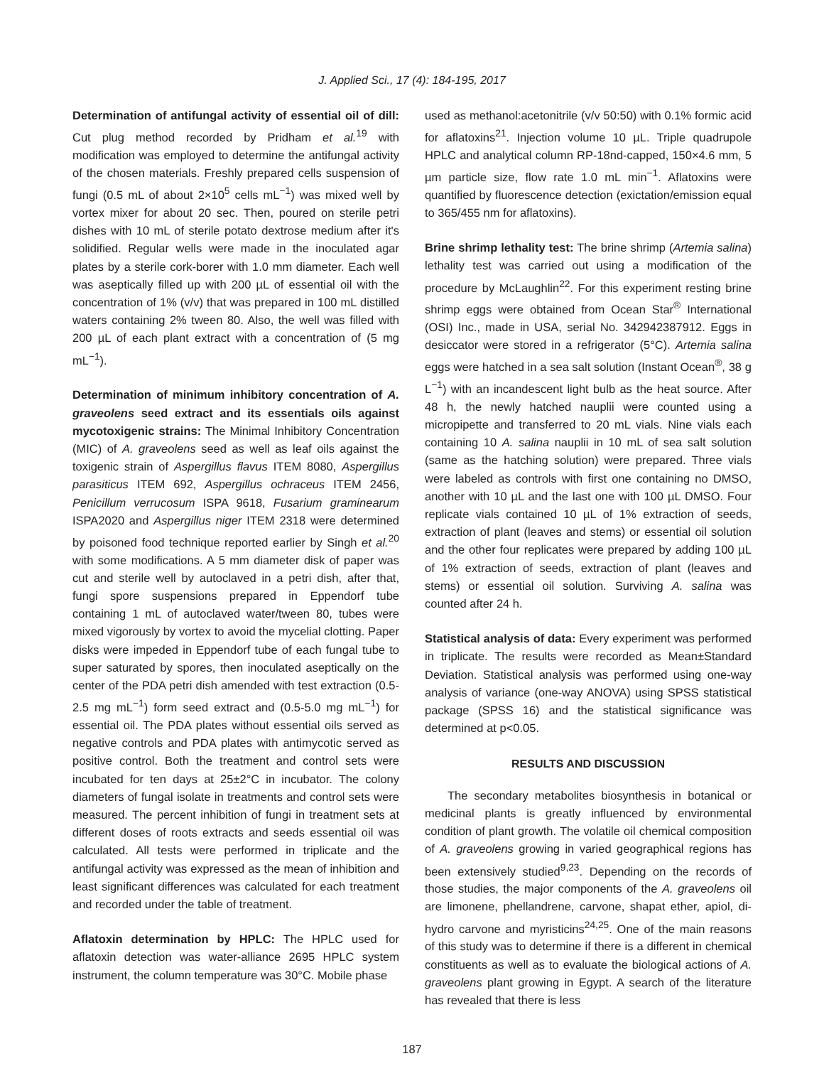J. Applied Sci., 17 (4): 184-195, 2017
Determination of antifungal activity of essential oil of dill: Cut plug method recorded by Pridham et al.<sup>19</sup> with modification was employed to determine the antifungal activity of the chosen materials. Freshly prepared cells suspension of fungi (0.5 mL of about 2×10<sup>5</sup> cells mL<sup>−1</sup>) was mixed well by vortex mixer for about 20 sec. Then, poured on sterile petri dishes with 10 mL of sterile potato dextrose medium after it's solidified. Regular wells were made in the inoculated agar plates by a sterile cork-borer with 1.0 mm diameter. Each well was aseptically filled up with 200 µL of essential oil with the concentration of 1% (v/v) that was prepared in 100 mL distilled waters containing 2% tween 80. Also, the well was filled with 200 µL of each plant extract with a concentration of (5 mg mL<sup>−1</sup>).
Determination of minimum inhibitory concentration of A. graveolens seed extract and its essentials oils against mycotoxigenic strains: The Minimal Inhibitory Concentration (MIC) of A. graveolens seed as well as leaf oils against the toxigenic strain of Aspergillus flavus ITEM 8080, Aspergillus parasiticus ITEM 692, Aspergillus ochraceus ITEM 2456, Penicillum verrucosum ISPA 9618, Fusarium graminearum ISPA2020 and Aspergillus niger ITEM 2318 were determined by poisoned food technique reported earlier by Singh et al.<sup>20</sup> with some modifications. A 5 mm diameter disk of paper was cut and sterile well by autoclaved in a petri dish, after that, fungi spore suspensions prepared in Eppendorf tube containing 1 mL of autoclaved water/tween 80, tubes were mixed vigorously by vortex to avoid the mycelial clotting. Paper disks were impeded in Eppendorf tube of each fungal tube to super saturated by spores, then inoculated aseptically on the center of the PDA petri dish amended with test extraction (0.5-2.5 mg mL<sup>−1</sup>) form seed extract and (0.5-5.0 mg mL<sup>−1</sup>) for essential oil. The PDA plates without essential oils served as negative controls and PDA plates with antimycotic served as positive control. Both the treatment and control sets were incubated for ten days at 25±2°C in incubator. The colony diameters of fungal isolate in treatments and control sets were measured. The percent inhibition of fungi in treatment sets at different doses of roots extracts and seeds essential oil was calculated. All tests were performed in triplicate and the antifungal activity was expressed as the mean of inhibition and least significant differences was calculated for each treatment and recorded under the table of treatment.
Aflatoxin determination by HPLC: The HPLC used for aflatoxin detection was water-alliance 2695 HPLC system instrument, the column temperature was 30°C. Mobile phase
used as methanol:acetonitrile (v/v 50:50) with 0.1% formic acid for aflatoxins<sup>21</sup>. Injection volume 10 µL. Triple quadrupole HPLC and analytical column RP-18nd-capped, 150×4.6 mm, 5 µm particle size, flow rate 1.0 mL min<sup>−1</sup>. Aflatoxins were quantified by fluorescence detection (exictation/emission equal to 365/455 nm for aflatoxins).
Brine shrimp lethality test: The brine shrimp (Artemia salina) lethality test was carried out using a modification of the procedure by McLaughlin<sup>22</sup>. For this experiment resting brine shrimp eggs were obtained from Ocean Star<sup>®</sup> International (OSI) Inc., made in USA, serial No. 342942387912. Eggs in desiccator were stored in a refrigerator (5°C). Artemia salina eggs were hatched in a sea salt solution (Instant Ocean<sup>®</sup>, 38 g L<sup>−1</sup>) with an incandescent light bulb as the heat source. After 48 h, the newly hatched nauplii were counted using a micropipette and transferred to 20 mL vials. Nine vials each containing 10 A. salina nauplii in 10 mL of sea salt solution (same as the hatching solution) were prepared. Three vials were labeled as controls with first one containing no DMSO, another with 10 µL and the last one with 100 µL DMSO. Four replicate vials contained 10 µL of 1% extraction of seeds, extraction of plant (leaves and stems) or essential oil solution and the other four replicates were prepared by adding 100 µL of 1% extraction of seeds, extraction of plant (leaves and stems) or essential oil solution. Surviving A. salina was counted after 24 h.
Statistical analysis of data: Every experiment was performed in triplicate. The results were recorded as Mean±Standard Deviation. Statistical analysis was performed using one-way analysis of variance (one-way ANOVA) using SPSS statistical package (SPSS 16) and the statistical significance was determined at p<0.05.
RESULTS AND DISCUSSION
The secondary metabolites biosynthesis in botanical or medicinal plants is greatly influenced by environmental condition of plant growth. The volatile oil chemical composition of A. graveolens growing in varied geographical regions has been extensively studied<sup>9,23</sup>. Depending on the records of those studies, the major components of the A. graveolens oil are limonene, phellandrene, carvone, shapat ether, apiol, di-hydro carvone and myristicins<sup>24,25</sup>. One of the main reasons of this study was to determine if there is a different in chemical constituents as well as to evaluate the biological actions of A. graveolens plant growing in Egypt. A search of the literature has revealed that there is less
187